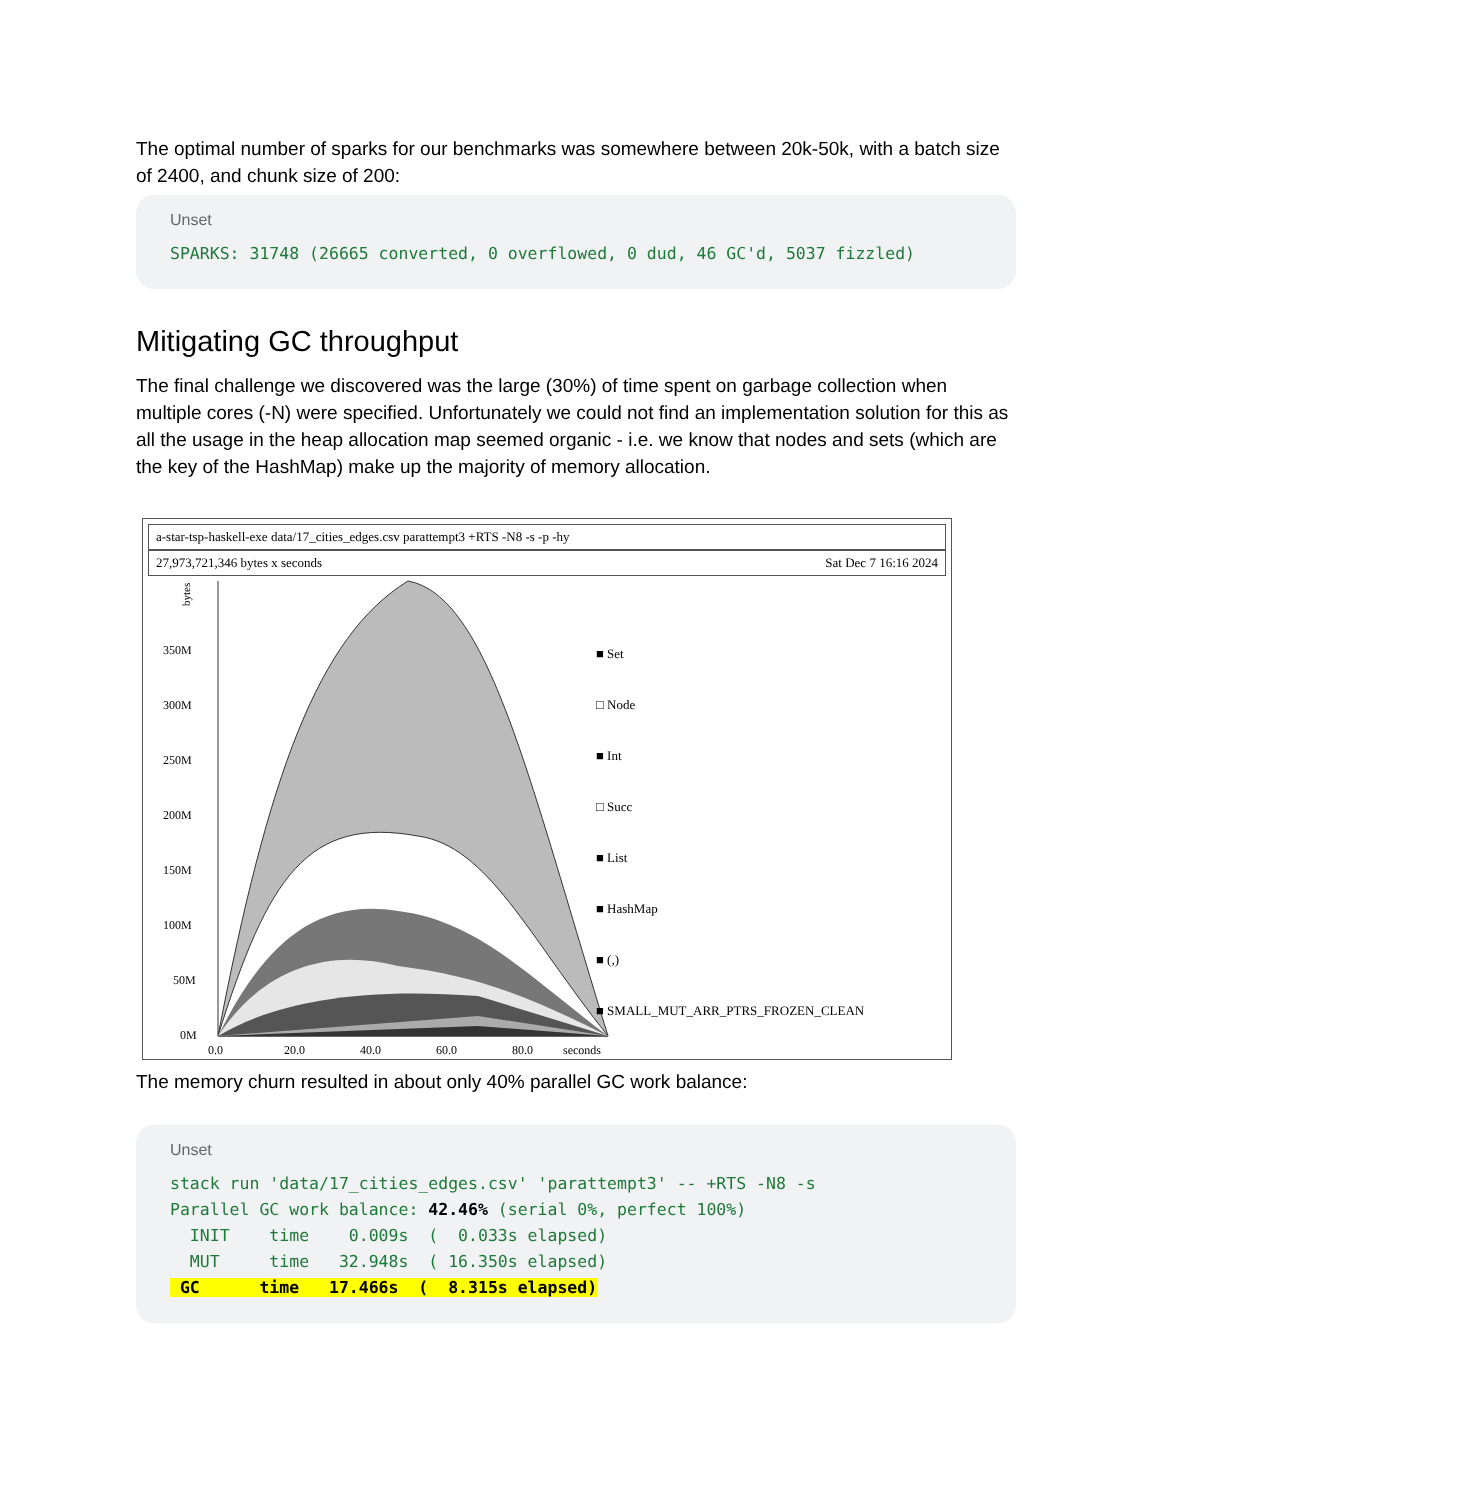The optimal number of sparks for our benchmarks was somewhere between 20k-50k, with a batch size of 2400, and chunk size of 200:
Unset
SPARKS: 31748 (26665 converted, 0 overflowed, 0 dud, 46 GC'd, 5037 fizzled)
Mitigating GC throughput
The final challenge we discovered was the large (30%) of time spent on garbage collection when multiple cores (-N) were specified. Unfortunately we could not find an implementation solution for this as all the usage in the heap allocation map seemed organic - i.e. we know that nodes and sets (which are the key of the HashMap) make up the majority of memory allocation.
a-star-tsp-haskell-exe data/17_cities_edges.csv parattempt3 +RTS -N8 -s -p -hy
27,973,721,346 bytes x seconds Sat Dec 7 16:16 2024
bytes
350M
300M
250M
200M
150M
100M
50M
0M
0.0
20.0
40.0
60.0
80.0
seconds
■ Set
□ Node
■ Int
□ Succ
■ List
■ HashMap
■ (,)
■ SMALL_MUT_ARR_PTRS_FROZEN_CLEAN
The memory churn resulted in about only 40% parallel GC work balance:
Unset
stack run 'data/17_cities_edges.csv' 'parattempt3' -- +RTS -N8 -s
Parallel GC work balance: 42.46% (serial 0%, perfect 100%)
  INIT    time    0.009s  (  0.033s elapsed)
  MUT     time   32.948s  ( 16.350s elapsed)
 GC      time   17.466s  (  8.315s elapsed)